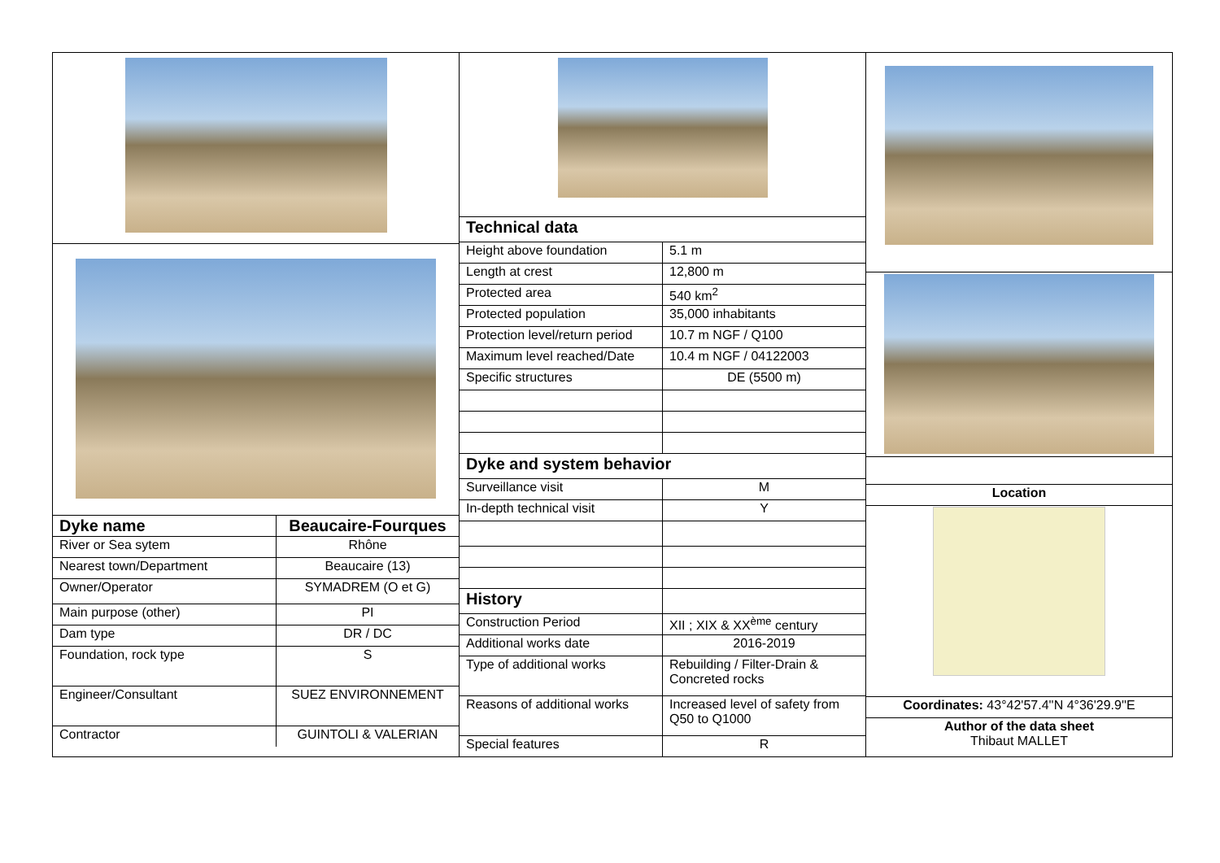| Dyke name | Beaucaire-Fourques |
| River or Sea sytem | Rhône |
| Nearest town/Department | Beaucaire (13) |
| Owner/Operator | SYMADREM (O et G) |
| Main purpose (other) | PI |
| Dam type | DR / DC |
| Foundation, rock type | S |
| Engineer/Consultant | SUEZ ENVIRONNEMENT |
| Contractor | GUINTOLI & VALERIAN |
| Technical data | |
| Height above foundation | 5.1 m |
| Length at crest | 12,800 m |
| Protected area | 540 km<sup>2</sup> |
| Protected population | 35,000 inhabitants |
| Protection level/return period | 10.7 m NGF / Q100 |
| Maximum level reached/Date | 10.4 m NGF / 04122003 |
| Specific structures | DE (5500 m) |
| Dyke and system behavior | |
| Surveillance visit | M |
| In-depth technical visit | Y |
| History | |
| Construction Period | XII ; XIX & XX<sup>ème</sup> century |
| Additional works date | 2016-2019 |
| Type of additional works | Rebuilding / Filter-Drain & Concreted rocks |
| Reasons of additional works | Increased level of safety from Q50 to Q1000 |
| Special features | R |
| Location |
| Coordinates: 43°42'57.4''N 4°36'29.9''E |
| Author of the data sheet Thibaut MALLET |